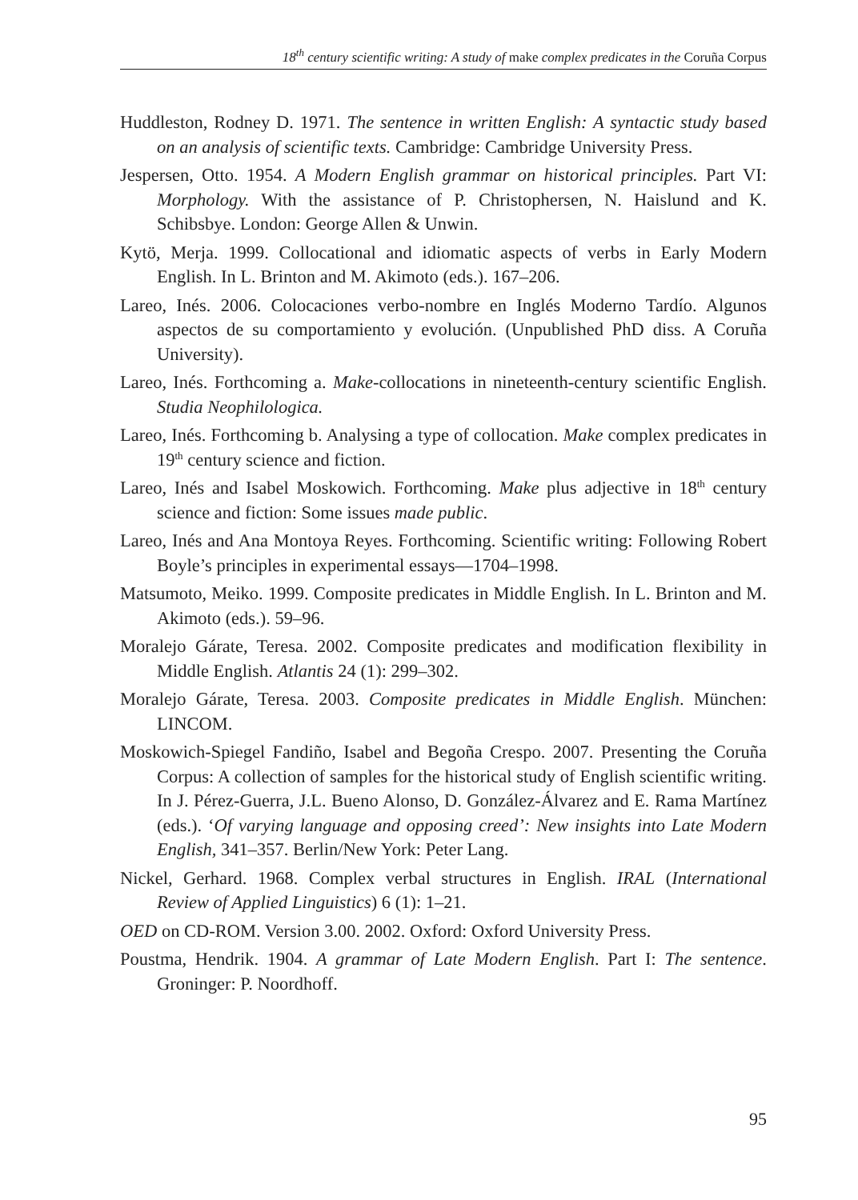18<sup>th</sup> century scientific writing: A study of make complex predicates in the Coruña Corpus
Huddleston, Rodney D. 1971. The sentence in written English: A syntactic study based on an analysis of scientific texts. Cambridge: Cambridge University Press.
Jespersen, Otto. 1954. A Modern English grammar on historical principles. Part VI: Morphology. With the assistance of P. Christophersen, N. Haislund and K. Schibsbye. London: George Allen & Unwin.
Kytö, Merja. 1999. Collocational and idiomatic aspects of verbs in Early Modern English. In L. Brinton and M. Akimoto (eds.). 167–206.
Lareo, Inés. 2006. Colocaciones verbo-nombre en Inglés Moderno Tardío. Algunos aspectos de su comportamiento y evolución. (Unpublished PhD diss. A Coruña University).
Lareo, Inés. Forthcoming a. Make-collocations in nineteenth-century scientific English. Studia Neophilologica.
Lareo, Inés. Forthcoming b. Analysing a type of collocation. Make complex predicates in 19<sup>th</sup> century science and fiction.
Lareo, Inés and Isabel Moskowich. Forthcoming. Make plus adjective in 18<sup>th</sup> century science and fiction: Some issues made public.
Lareo, Inés and Ana Montoya Reyes. Forthcoming. Scientific writing: Following Robert Boyle’s principles in experimental essays—1704–1998.
Matsumoto, Meiko. 1999. Composite predicates in Middle English. In L. Brinton and M. Akimoto (eds.). 59–96.
Moralejo Gárate, Teresa. 2002. Composite predicates and modification flexibility in Middle English. Atlantis 24 (1): 299–302.
Moralejo Gárate, Teresa. 2003. Composite predicates in Middle English. München: LINCOM.
Moskowich-Spiegel Fandiño, Isabel and Begoña Crespo. 2007. Presenting the Coruña Corpus: A collection of samples for the historical study of English scientific writing. In J. Pérez-Guerra, J.L. Bueno Alonso, D. González-Álvarez and E. Rama Martínez (eds.). ‘Of varying language and opposing creed’: New insights into Late Modern English, 341–357. Berlin/New York: Peter Lang.
Nickel, Gerhard. 1968. Complex verbal structures in English. IRAL (International Review of Applied Linguistics) 6 (1): 1–21.
OED on CD-ROM. Version 3.00. 2002. Oxford: Oxford University Press.
Poustma, Hendrik. 1904. A grammar of Late Modern English. Part I: The sentence. Groninger: P. Noordhoff.
95